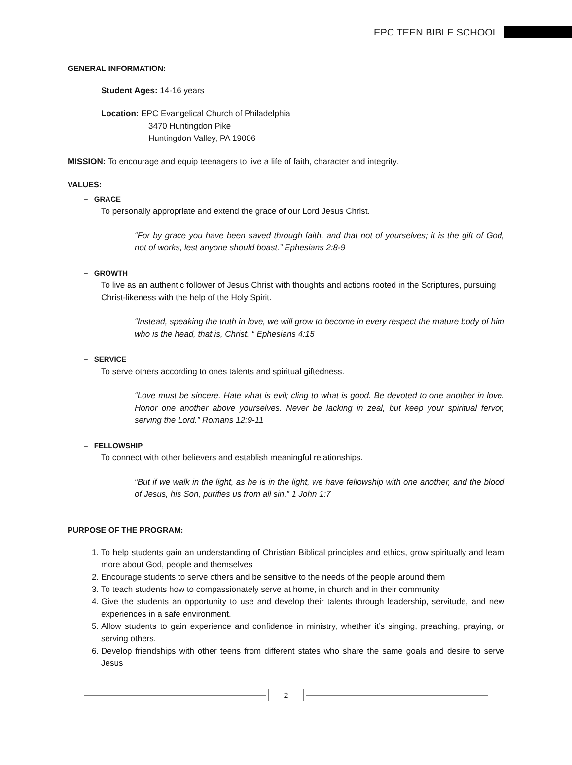EPC TEEN BIBLE SCHOOL
GENERAL INFORMATION:
Student Ages: 14-16 years
Location: EPC Evangelical Church of Philadelphia
3470 Huntingdon Pike
Huntingdon Valley, PA 19006
MISSION: To encourage and equip teenagers to live a life of faith, character and integrity.
VALUES:
– GRACE
To personally appropriate and extend the grace of our Lord Jesus Christ.
“For by grace you have been saved through faith, and that not of yourselves; it is the gift of God, not of works, lest anyone should boast.” Ephesians 2:8-9
– GROWTH
To live as an authentic follower of Jesus Christ with thoughts and actions rooted in the Scriptures, pursuing Christ-likeness with the help of the Holy Spirit.
“Instead, speaking the truth in love, we will grow to become in every respect the mature body of him who is the head, that is, Christ. “ Ephesians 4:15
– SERVICE
To serve others according to ones talents and spiritual giftedness.
“Love must be sincere. Hate what is evil; cling to what is good. Be devoted to one another in love. Honor one another above yourselves. Never be lacking in zeal, but keep your spiritual fervor, serving the Lord.” Romans 12:9-11
– FELLOWSHIP
To connect with other believers and establish meaningful relationships.
“But if we walk in the light, as he is in the light, we have fellowship with one another, and the blood of Jesus, his Son, purifies us from all sin.” 1 John 1:7
PURPOSE OF THE PROGRAM:
1. To help students gain an understanding of Christian Biblical principles and ethics, grow spiritually and learn more about God, people and themselves
2. Encourage students to serve others and be sensitive to the needs of the people around them
3. To teach students how to compassionately serve at home, in church and in their community
4. Give the students an opportunity to use and develop their talents through leadership, servitude, and new experiences in a safe environment.
5. Allow students to gain experience and confidence in ministry, whether it’s singing, preaching, praying, or serving others.
6. Develop friendships with other teens from different states who share the same goals and desire to serve Jesus
2